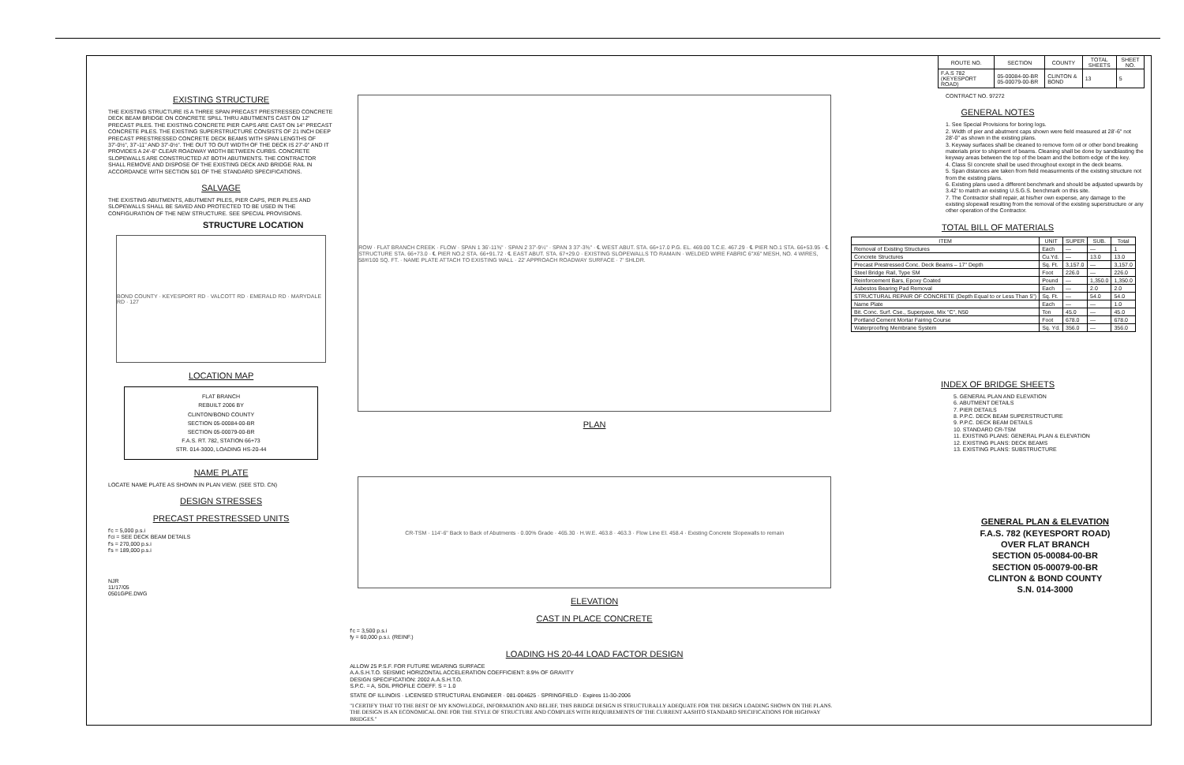EXISTING STRUCTURE
THE EXISTING STRUCTURE IS A THREE SPAN PRECAST PRESTRESSED CONCRETE DECK BEAM BRIDGE ON CONCRETE SPILL THRU ABUTMENTS CAST ON 12" PRECAST PILES. THE EXISTING CONCRETE PIER CAPS ARE CAST ON 14" PRECAST CONCRETE PILES. THE EXISTING SUPERSTRUCTURE CONSISTS OF 21 INCH DEEP PRECAST PRESTRESSED CONCRETE DECK BEAMS WITH SPAN LENGTHS OF 37'-0½", 37'-11" AND 37'-0½". THE OUT TO OUT WIDTH OF THE DECK IS 27'-0" AND IT PROVIDES A 24'-6" CLEAR ROADWAY WIDTH BETWEEN CURBS. CONCRETE SLOPEWALLS ARE CONSTRUCTED AT BOTH ABUTMENTS. THE CONTRACTOR SHALL REMOVE AND DISPOSE OF THE EXISTING DECK AND BRIDGE RAIL IN ACCORDANCE WITH SECTION 501 OF THE STANDARD SPECIFICATIONS.
SALVAGE
THE EXISTING ABUTMENTS, ABUTMENT PILES, PIER CAPS, PIER PILES AND SLOPEWALLS SHALL BE SAVED AND PROTECTED TO BE USED IN THE CONFIGURATION OF THE NEW STRUCTURE. SEE SPECIAL PROVISIONS.
STRUCTURE LOCATION
BOND COUNTY · KEYESPORT RD · VALCOTT RD · EMERALD RD · MARYDALE RD · 127
LOCATION MAP
FLAT BRANCH
REBUILT 2006 BY
CLINTON/BOND COUNTY
SECTION 05-00084-00-BR
SECTION 05-00079-00-BR
F.A.S. RT. 782, STATION 66+73
STR. 014-3000, LOADING HS-20-44
NAME PLATE
LOCATE NAME PLATE AS SHOWN IN PLAN VIEW. (SEE STD. CN)
DESIGN STRESSES
PRECAST PRESTRESSED UNITS
f'c = 5,000 p.s.i
f'ci = SEE DECK BEAM DETAILS
f's = 270,000 p.s.i
f's = 189,000 p.s.i
NJR
11/17/05
0501GPE.DWG
ROW · FLAT BRANCH CREEK · FLOW · SPAN 1 36'-11⅜" · SPAN 2 37'-9¼" · SPAN 3 37'-3⅜" · ℄ WEST ABUT. STA. 66+17.0 P.G. EL. 469.00 T.C.E. 467.29 · ℄ PIER NO.1 STA. 66+53.95 · ℄ STRUCTURE STA. 66+73.0 · ℄ PIER NO.2 STA. 66+91.72 · ℄ EAST ABUT. STA. 67+29.0 · EXISTING SLOPEWALLS TO RAMAIN · WELDED WIRE FABRIC 6"X6" MESH, NO. 4 WIRES, 58#/100 SQ. FT. · NAME PLATE ATTACH TO EXISTING WALL · 22' APPROACH ROADWAY SURFACE · 7' SHLDR.
PLAN
CR-TSM · 114'-6" Back to Back of Abutments · 0.00% Grade · 465.30 · H.W.E. 463.8 · 463.3 · Flow Line El. 458.4 · Existing Concrete Slopewalls to remain
ELEVATION
CAST IN PLACE CONCRETE
f'c = 3,500 p.s.i
fy = 60,000 p.s.i. (REINF.)
LOADING HS 20-44 LOAD FACTOR DESIGN
ALLOW 25 P.S.F. FOR FUTURE WEARING SURFACE
A.A.S.H.T.O. SEISMIC HORIZONTAL ACCELERATION COEFFICIENT: 8.9% OF GRAVITY
DESIGN SPECIFICATION: 2002 A.A.S.H.T.O.
S.P.C. = A, SOIL PROFILE COEFF. S = 1.0
STATE OF ILLINOIS · LICENSED STRUCTURAL ENGINEER · 081-004625 · SPRINGFIELD · Expires 11-30-2006
"I CERTIFY THAT TO THE BEST OF MY KNOWLEDGE, INFORMATION AND BELIEF, THIS BRIDGE DESIGN IS STRUCTURALLY ADEQUATE FOR THE DESIGN LOADING SHOWN ON THE PLANS. THE DESIGN IS AN ECONOMICAL ONE FOR THE STYLE OF STRUCTURE AND COMPLIES WITH REQUIREMENTS OF THE CURRENT AASHTO STANDARD SPECIFICATIONS FOR HIGHWAY BRIDGES."
| ROUTE NO. | SECTION | COUNTY | TOTAL SHEETS | SHEET NO. |
| --- | --- | --- | --- | --- |
| F.A.S 782 (KEYESPORT ROAD) | 05-00084-00-BR 05-00079-00-BR | CLINTON & BOND | 13 | 5 |
CONTRACT NO. 97272
GENERAL NOTES
1. See Special Provisions for boring logs.
2. Width of pier and abutment caps shown were field measured at 28'-6" not 28'-0" as shown in the existing plans.
3. Keyway surfaces shall be cleaned to remove form oil or other bond breaking materials prior to shipment of beams. Cleaning shall be done by sandblasting the keyway areas between the top of the beam and the bottom edge of the key.
4. Class SI concrete shall be used throughout except in the deck beams.
5. Span distances are taken from field measurments of the existing structure not from the existing plans.
6. Existing plans used a different benchmark and should be adjusted upwards by 3.42' to match an existing U.S.G.S. benchmark on this site.
7. The Contractor shall repair, at his/her own expense, any damage to the existing slopewall resulting from the removal of the existing superstructure or any other operation of the Contractor.
TOTAL BILL OF MATERIALS
| ITEM | UNIT | SUPER | SUB. | Total |
| --- | --- | --- | --- | --- |
| Removal of Existing Structures | Each | — | — | 1 |
| Concrete Structures | Cu.Yd. | — | 13.0 | 13.0 |
| Precast Prestressed Conc. Deck Beams – 17" Depth | Sq. Ft. | 3,157.0 | — | 3,157.0 |
| Steel Bridge Rail, Type SM | Foot | 226.0 | — | 226.0 |
| Reinforcement Bars, Epoxy Coated | Pound | — | 1,350.0 | 1,350.0 |
| Asbestos Bearing Pad Removal | Each | — | 2.0 | 2.0 |
| STRUCTURAL REPAIR OF CONCRETE (Depth Equal to or Less Than 5") | Sq. Ft. | — | 54.0 | 54.0 |
| Name Plate | Each | — | — | 1.0 |
| Bit. Conc. Surf. Cse., Superpave, Mix "C", N50 | Ton | 45.0 | — | 45.0 |
| Portland Cement Mortar Fairing Course | Foot | 678.0 | — | 678.0 |
| Waterproofing Membrane System | Sq. Yd. | 356.0 | — | 356.0 |
INDEX OF BRIDGE SHEETS
5. GENERAL PLAN AND ELEVATION
6. ABUTMENT DETAILS
7. PIER DETAILS
8. P.P.C. DECK BEAM SUPERSTRUCTURE
9. P.P.C. DECK BEAM DETAILS
10. STANDARD CR-TSM
11. EXISTING PLANS: GENERAL PLAN & ELEVATION
12. EXISTING PLANS: DECK BEAMS
13. EXISTING PLANS: SUBSTRUCTURE
GENERAL PLAN & ELEVATION
F.A.S. 782 (KEYESPORT ROAD)
OVER FLAT BRANCH
SECTION 05-00084-00-BR
SECTION 05-00079-00-BR
CLINTON & BOND COUNTY
S.N. 014-3000